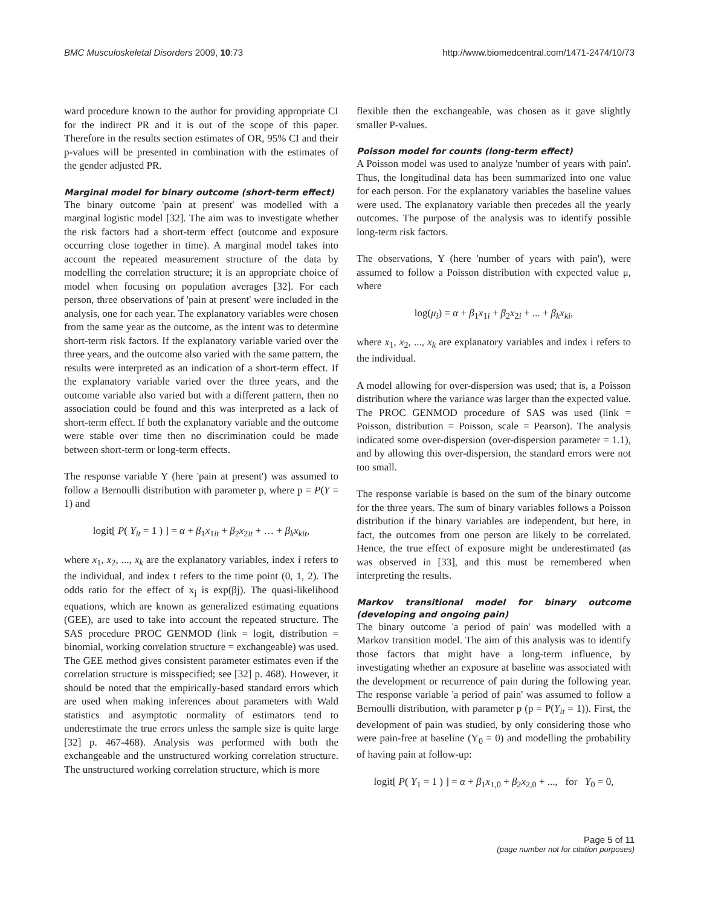BMC Musculoskeletal Disorders 2009, 10:73
http://www.biomedcentral.com/1471-2474/10/73
ward procedure known to the author for providing appropriate CI for the indirect PR and it is out of the scope of this paper. Therefore in the results section estimates of OR, 95% CI and their p-values will be presented in combination with the estimates of the gender adjusted PR.
Marginal model for binary outcome (short-term effect)
The binary outcome 'pain at present' was modelled with a marginal logistic model [32]. The aim was to investigate whether the risk factors had a short-term effect (outcome and exposure occurring close together in time). A marginal model takes into account the repeated measurement structure of the data by modelling the correlation structure; it is an appropriate choice of model when focusing on population averages [32]. For each person, three observations of 'pain at present' were included in the analysis, one for each year. The explanatory variables were chosen from the same year as the outcome, as the intent was to determine short-term risk factors. If the explanatory variable varied over the three years, and the outcome also varied with the same pattern, the results were interpreted as an indication of a short-term effect. If the explanatory variable varied over the three years, and the outcome variable also varied but with a different pattern, then no association could be found and this was interpreted as a lack of short-term effect. If both the explanatory variable and the outcome were stable over time then no discrimination could be made between short-term or long-term effects.
The response variable Y (here 'pain at present') was assumed to follow a Bernoulli distribution with parameter p, where p = P(Y = 1) and
logit[ P( Y<sub>it</sub> = 1 ) ] = α + β<sub>1</sub>x<sub>1it</sub> + β<sub>2</sub>x<sub>2it</sub> + … + β<sub>k</sub>x<sub>kit</sub>,
where x<sub>1</sub>, x<sub>2</sub>, ..., x<sub>k</sub> are the explanatory variables, index i refers to the individual, and index t refers to the time point (0, 1, 2). The odds ratio for the effect of x<sub>j</sub> is exp(βj). The quasi-likelihood equations, which are known as generalized estimating equations (GEE), are used to take into account the repeated structure. The SAS procedure PROC GENMOD (link = logit, distribution = binomial, working correlation structure = exchangeable) was used. The GEE method gives consistent parameter estimates even if the correlation structure is misspecified; see [32] p. 468). However, it should be noted that the empirically-based standard errors which are used when making inferences about parameters with Wald statistics and asymptotic normality of estimators tend to underestimate the true errors unless the sample size is quite large [32] p. 467-468). Analysis was performed with both the exchangeable and the unstructured working correlation structure. The unstructured working correlation structure, which is more
flexible then the exchangeable, was chosen as it gave slightly smaller P-values.
Poisson model for counts (long-term effect)
A Poisson model was used to analyze 'number of years with pain'. Thus, the longitudinal data has been summarized into one value for each person. For the explanatory variables the baseline values were used. The explanatory variable then precedes all the yearly outcomes. The purpose of the analysis was to identify possible long-term risk factors.
The observations, Y (here 'number of years with pain'), were assumed to follow a Poisson distribution with expected value μ, where
log(μ<sub>i</sub>) = α + β<sub>1</sub>x<sub>1i</sub> + β<sub>2</sub>x<sub>2i</sub> + ... + β<sub>k</sub>x<sub>ki</sub>,
where x<sub>1</sub>, x<sub>2</sub>, ..., x<sub>k</sub> are explanatory variables and index i refers to the individual.
A model allowing for over-dispersion was used; that is, a Poisson distribution where the variance was larger than the expected value. The PROC GENMOD procedure of SAS was used (link = Poisson, distribution = Poisson, scale = Pearson). The analysis indicated some over-dispersion (over-dispersion parameter = 1.1), and by allowing this over-dispersion, the standard errors were not too small.
The response variable is based on the sum of the binary outcome for the three years. The sum of binary variables follows a Poisson distribution if the binary variables are independent, but here, in fact, the outcomes from one person are likely to be correlated. Hence, the true effect of exposure might be underestimated (as was observed in [33], and this must be remembered when interpreting the results.
Markov transitional model for binary outcome (developing and ongoing pain)
The binary outcome 'a period of pain' was modelled with a Markov transition model. The aim of this analysis was to identify those factors that might have a long-term influence, by investigating whether an exposure at baseline was associated with the development or recurrence of pain during the following year. The response variable 'a period of pain' was assumed to follow a Bernoulli distribution, with parameter p (p = P(Y<sub>it</sub> = 1)). First, the development of pain was studied, by only considering those who were pain-free at baseline (Y<sub>0</sub> = 0) and modelling the probability of having pain at follow-up:
logit[ P( Y<sub>1</sub> = 1 ) ] = α + β<sub>1</sub>x<sub>1,0</sub> + β<sub>2</sub>x<sub>2,0</sub> + ..., for Y<sub>0</sub> = 0,
Page 5 of 11
(page number not for citation purposes)